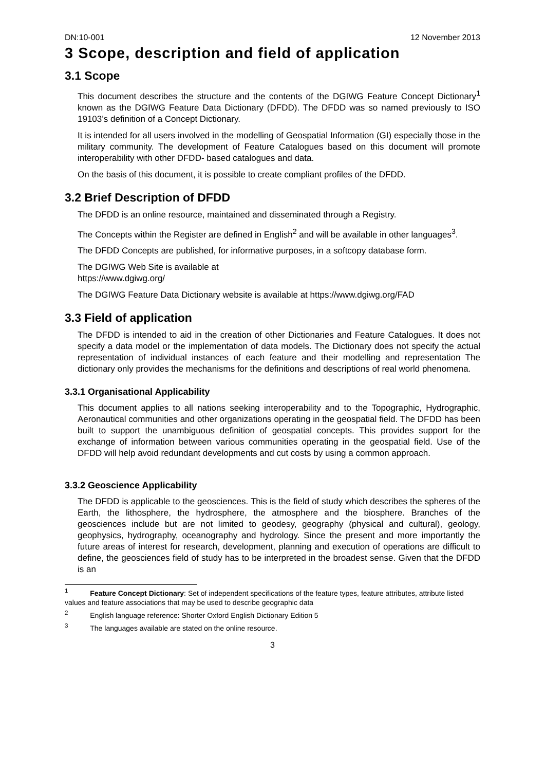DN:10-001 12 November 2013
3 Scope, description and field of application
3.1 Scope
This document describes the structure and the contents of the DGIWG Feature Concept Dictionary<sup>1</sup> known as the DGIWG Feature Data Dictionary (DFDD). The DFDD was so named previously to ISO 19103’s definition of a Concept Dictionary.
It is intended for all users involved in the modelling of Geospatial Information (GI) especially those in the military community. The development of Feature Catalogues based on this document will promote interoperability with other DFDD- based catalogues and data.
On the basis of this document, it is possible to create compliant profiles of the DFDD.
3.2 Brief Description of DFDD
The DFDD is an online resource, maintained and disseminated through a Registry.
The Concepts within the Register are defined in English<sup>2</sup> and will be available in other languages<sup>3</sup>.
The DFDD Concepts are published, for informative purposes, in a softcopy database form.
The DGIWG Web Site is available at
https://www.dgiwg.org/
The DGIWG Feature Data Dictionary website is available at https://www.dgiwg.org/FAD
3.3 Field of application
The DFDD is intended to aid in the creation of other Dictionaries and Feature Catalogues. It does not specify a data model or the implementation of data models. The Dictionary does not specify the actual representation of individual instances of each feature and their modelling and representation The dictionary only provides the mechanisms for the definitions and descriptions of real world phenomena.
3.3.1 Organisational Applicability
This document applies to all nations seeking interoperability and to the Topographic, Hydrographic, Aeronautical communities and other organizations operating in the geospatial field. The DFDD has been built to support the unambiguous definition of geospatial concepts. This provides support for the exchange of information between various communities operating in the geospatial field. Use of the DFDD will help avoid redundant developments and cut costs by using a common approach.
3.3.2 Geoscience Applicability
The DFDD is applicable to the geosciences. This is the field of study which describes the spheres of the Earth, the lithosphere, the hydrosphere, the atmosphere and the biosphere. Branches of the geosciences include but are not limited to geodesy, geography (physical and cultural), geology, geophysics, hydrography, oceanography and hydrology. Since the present and more importantly the future areas of interest for research, development, planning and execution of operations are difficult to define, the geosciences field of study has to be interpreted in the broadest sense. Given that the DFDD is an
<sup>1</sup> Feature Concept Dictionary: Set of independent specifications of the feature types, feature attributes, attribute listed values and feature associations that may be used to describe geographic data
<sup>2</sup> English language reference: Shorter Oxford English Dictionary Edition 5
<sup>3</sup> The languages available are stated on the online resource.
3